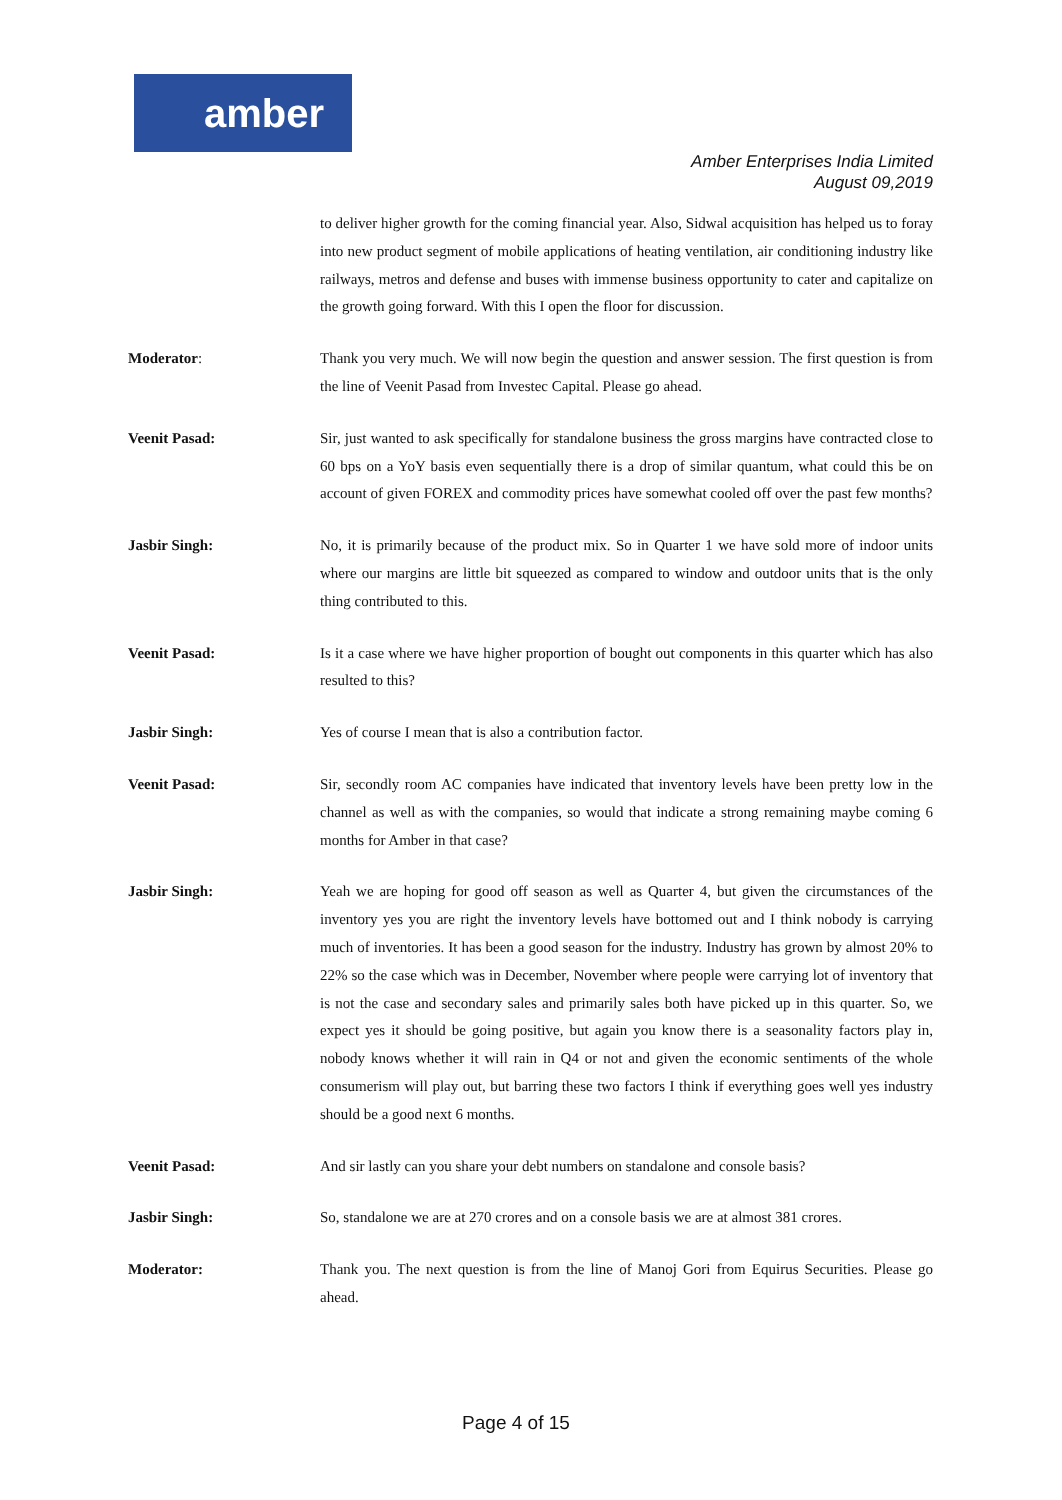amber
Amber Enterprises India Limited
August 09,2019
to deliver higher growth for the coming financial year. Also, Sidwal acquisition has helped us to foray into new product segment of mobile applications of heating ventilation, air conditioning industry like railways, metros and defense and buses with immense business opportunity to cater and capitalize on the growth going forward. With this I open the floor for discussion.
Moderator: Thank you very much. We will now begin the question and answer session. The first question is from the line of Veenit Pasad from Investec Capital. Please go ahead.
Veenit Pasad: Sir, just wanted to ask specifically for standalone business the gross margins have contracted close to 60 bps on a YoY basis even sequentially there is a drop of similar quantum, what could this be on account of given FOREX and commodity prices have somewhat cooled off over the past few months?
Jasbir Singh: No, it is primarily because of the product mix. So in Quarter 1 we have sold more of indoor units where our margins are little bit squeezed as compared to window and outdoor units that is the only thing contributed to this.
Veenit Pasad: Is it a case where we have higher proportion of bought out components in this quarter which has also resulted to this?
Jasbir Singh: Yes of course I mean that is also a contribution factor.
Veenit Pasad: Sir, secondly room AC companies have indicated that inventory levels have been pretty low in the channel as well as with the companies, so would that indicate a strong remaining maybe coming 6 months for Amber in that case?
Jasbir Singh: Yeah we are hoping for good off season as well as Quarter 4, but given the circumstances of the inventory yes you are right the inventory levels have bottomed out and I think nobody is carrying much of inventories. It has been a good season for the industry. Industry has grown by almost 20% to 22% so the case which was in December, November where people were carrying lot of inventory that is not the case and secondary sales and primarily sales both have picked up in this quarter. So, we expect yes it should be going positive, but again you know there is a seasonality factors play in, nobody knows whether it will rain in Q4 or not and given the economic sentiments of the whole consumerism will play out, but barring these two factors I think if everything goes well yes industry should be a good next 6 months.
Veenit Pasad: And sir lastly can you share your debt numbers on standalone and console basis?
Jasbir Singh: So, standalone we are at 270 crores and on a console basis we are at almost 381 crores.
Moderator: Thank you. The next question is from the line of Manoj Gori from Equirus Securities. Please go ahead.
Page 4 of 15